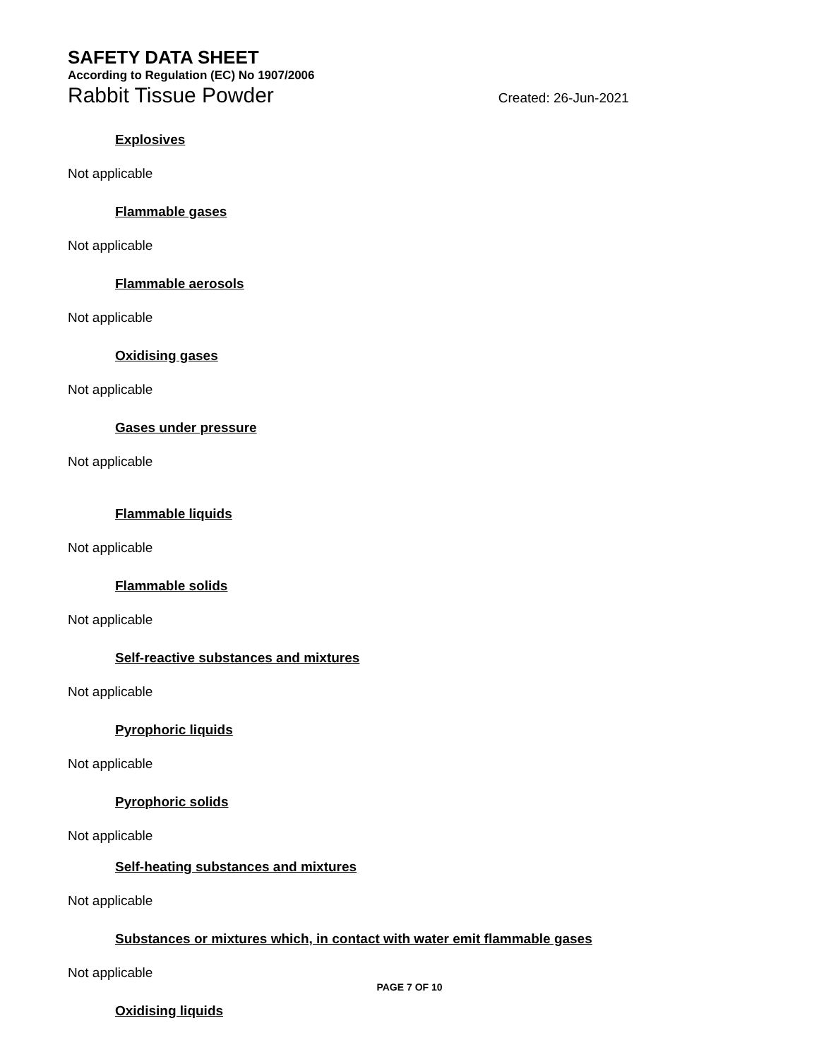SAFETY DATA SHEET
According to Regulation (EC) No 1907/2006
Rabbit Tissue Powder Created: 26-Jun-2021
Explosives
Not applicable
Flammable gases
Not applicable
Flammable aerosols
Not applicable
Oxidising gases
Not applicable
Gases under pressure
Not applicable
Flammable liquids
Not applicable
Flammable solids
Not applicable
Self-reactive substances and mixtures
Not applicable
Pyrophoric liquids
Not applicable
Pyrophoric solids
Not applicable
Self-heating substances and mixtures
Not applicable
Substances or mixtures which, in contact with water emit flammable gases
Not applicable
Oxidising liquids
PAGE 7 OF 10